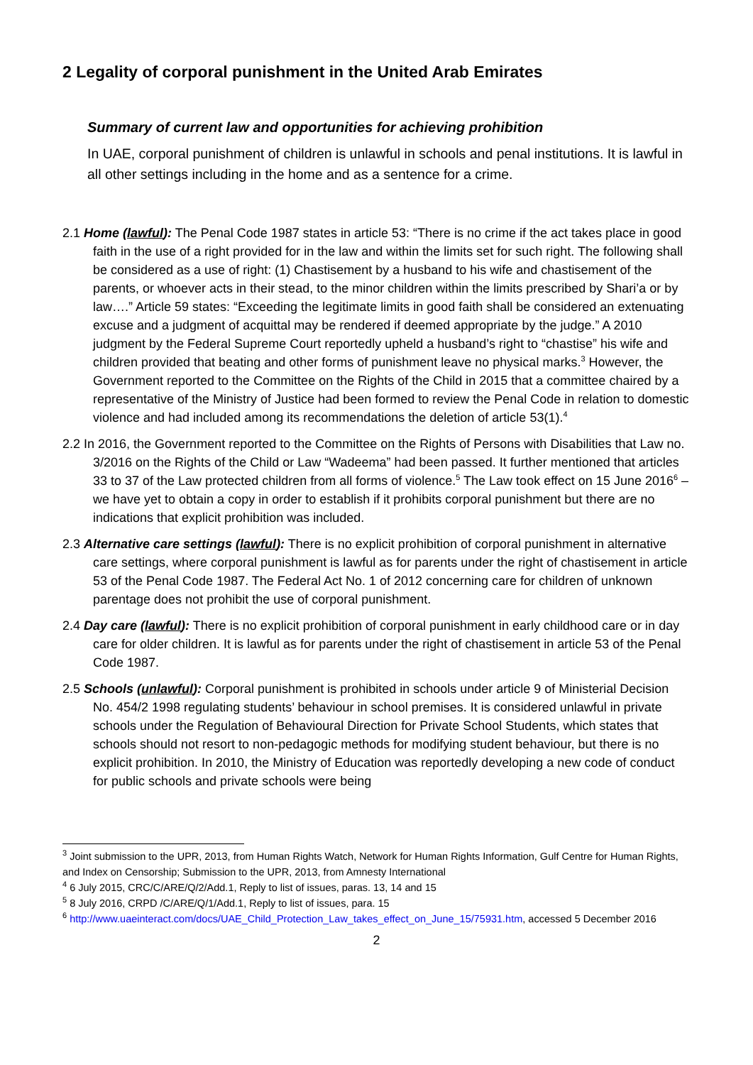2 Legality of corporal punishment in the United Arab Emirates
Summary of current law and opportunities for achieving prohibition
In UAE, corporal punishment of children is unlawful in schools and penal institutions. It is lawful in all other settings including in the home and as a sentence for a crime.
2.1 Home (lawful): The Penal Code 1987 states in article 53: “There is no crime if the act takes place in good faith in the use of a right provided for in the law and within the limits set for such right. The following shall be considered as a use of right: (1) Chastisement by a husband to his wife and chastisement of the parents, or whoever acts in their stead, to the minor children within the limits prescribed by Shari’a or by law….” Article 59 states: “Exceeding the legitimate limits in good faith shall be considered an extenuating excuse and a judgment of acquittal may be rendered if deemed appropriate by the judge.” A 2010 judgment by the Federal Supreme Court reportedly upheld a husband’s right to “chastise” his wife and children provided that beating and other forms of punishment leave no physical marks.<sup>3</sup> However, the Government reported to the Committee on the Rights of the Child in 2015 that a committee chaired by a representative of the Ministry of Justice had been formed to review the Penal Code in relation to domestic violence and had included among its recommendations the deletion of article 53(1).<sup>4</sup>
2.2 In 2016, the Government reported to the Committee on the Rights of Persons with Disabilities that Law no. 3/2016 on the Rights of the Child or Law “Wadeema” had been passed. It further mentioned that articles 33 to 37 of the Law protected children from all forms of violence.<sup>5</sup> The Law took effect on 15 June 2016<sup>6</sup> – we have yet to obtain a copy in order to establish if it prohibits corporal punishment but there are no indications that explicit prohibition was included.
2.3 Alternative care settings (lawful): There is no explicit prohibition of corporal punishment in alternative care settings, where corporal punishment is lawful as for parents under the right of chastisement in article 53 of the Penal Code 1987. The Federal Act No. 1 of 2012 concerning care for children of unknown parentage does not prohibit the use of corporal punishment.
2.4 Day care (lawful): There is no explicit prohibition of corporal punishment in early childhood care or in day care for older children. It is lawful as for parents under the right of chastisement in article 53 of the Penal Code 1987.
2.5 Schools (unlawful): Corporal punishment is prohibited in schools under article 9 of Ministerial Decision No. 454/2 1998 regulating students’ behaviour in school premises. It is considered unlawful in private schools under the Regulation of Behavioural Direction for Private School Students, which states that schools should not resort to non-pedagogic methods for modifying student behaviour, but there is no explicit prohibition. In 2010, the Ministry of Education was reportedly developing a new code of conduct for public schools and private schools were being
<sup>3</sup> Joint submission to the UPR, 2013, from Human Rights Watch, Network for Human Rights Information, Gulf Centre for Human Rights, and Index on Censorship; Submission to the UPR, 2013, from Amnesty International
<sup>4</sup> 6 July 2015, CRC/C/ARE/Q/2/Add.1, Reply to list of issues, paras. 13, 14 and 15
<sup>5</sup> 8 July 2016, CRPD /C/ARE/Q/1/Add.1, Reply to list of issues, para. 15
<sup>6</sup> http://www.uaeinteract.com/docs/UAE_Child_Protection_Law_takes_effect_on_June_15/75931.htm, accessed 5 December 2016
2